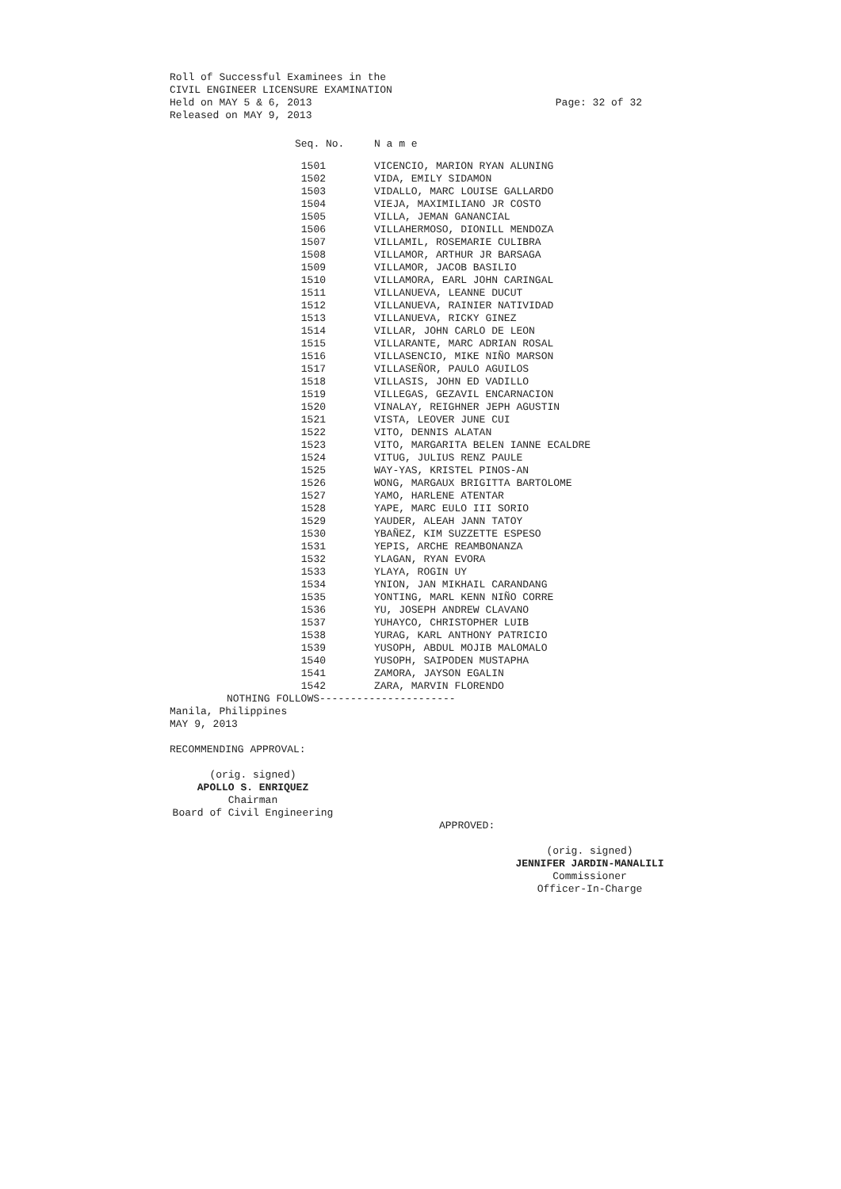Roll of Successful Examinees in the
CIVIL ENGINEER LICENSURE EXAMINATION
Held on MAY 5 & 6, 2013 Page: 32 of 32
Released on MAY 9, 2013
| Seq. No. | N a m e |
| --- | --- |
| 1501 | VICENCIO, MARION RYAN ALUNING |
| 1502 | VIDA, EMILY SIDAMON |
| 1503 | VIDALLO, MARC LOUISE GALLARDO |
| 1504 | VIEJA, MAXIMILIANO JR COSTO |
| 1505 | VILLA, JEMAN GANANCIAL |
| 1506 | VILLAHERMOSO, DIONILL MENDOZA |
| 1507 | VILLAMIL, ROSEMARIE CULIBRA |
| 1508 | VILLAMOR, ARTHUR JR BARSAGA |
| 1509 | VILLAMOR, JACOB BASILIO |
| 1510 | VILLAMORA, EARL JOHN CARINGAL |
| 1511 | VILLANUEVA, LEANNE DUCUT |
| 1512 | VILLANUEVA, RAINIER NATIVIDAD |
| 1513 | VILLANUEVA, RICKY GINEZ |
| 1514 | VILLAR, JOHN CARLO DE LEON |
| 1515 | VILLARANTE, MARC ADRIAN ROSAL |
| 1516 | VILLASENCIO, MIKE NIÑO MARSON |
| 1517 | VILLASEÑOR, PAULO AGUILOS |
| 1518 | VILLASIS, JOHN ED VADILLO |
| 1519 | VILLEGAS, GEZAVIL ENCARNACION |
| 1520 | VINALAY, REIGHNER JEPH AGUSTIN |
| 1521 | VISTA, LEOVER JUNE CUI |
| 1522 | VITO, DENNIS ALATAN |
| 1523 | VITO, MARGARITA BELEN IANNE ECALDRE |
| 1524 | VITUG, JULIUS RENZ PAULE |
| 1525 | WAY-YAS, KRISTEL PINOS-AN |
| 1526 | WONG, MARGAUX BRIGITTA BARTOLOME |
| 1527 | YAMO, HARLENE ATENTAR |
| 1528 | YAPE, MARC EULO III SORIO |
| 1529 | YAUDER, ALEAH JANN TATOY |
| 1530 | YBAÑEZ, KIM SUZZETTE ESPESO |
| 1531 | YEPIS, ARCHE REAMBONANZA |
| 1532 | YLAGAN, RYAN EVORA |
| 1533 | YLAYA, ROGIN UY |
| 1534 | YNION, JAN MIKHAIL CARANDANG |
| 1535 | YONTING, MARL KENN NIÑO CORRE |
| 1536 | YU, JOSEPH ANDREW CLAVANO |
| 1537 | YUHAYCO, CHRISTOPHER LUIB |
| 1538 | YURAG, KARL ANTHONY PATRICIO |
| 1539 | YUSOPH, ABDUL MOJIB MALOMALO |
| 1540 | YUSOPH, SAIPODEN MUSTAPHA |
| 1541 | ZAMORA, JAYSON EGALIN |
| 1542 | ZARA, MARVIN FLORENDO |
NOTHING FOLLOWS----------------------
Manila, Philippines
MAY 9, 2013
RECOMMENDING APPROVAL:
(orig. signed)
APOLLO S. ENRIQUEZ
Chairman
Board of Civil Engineering
APPROVED:
(orig. signed)
JENNIFER JARDIN-MANALILI
Commissioner
Officer-In-Charge